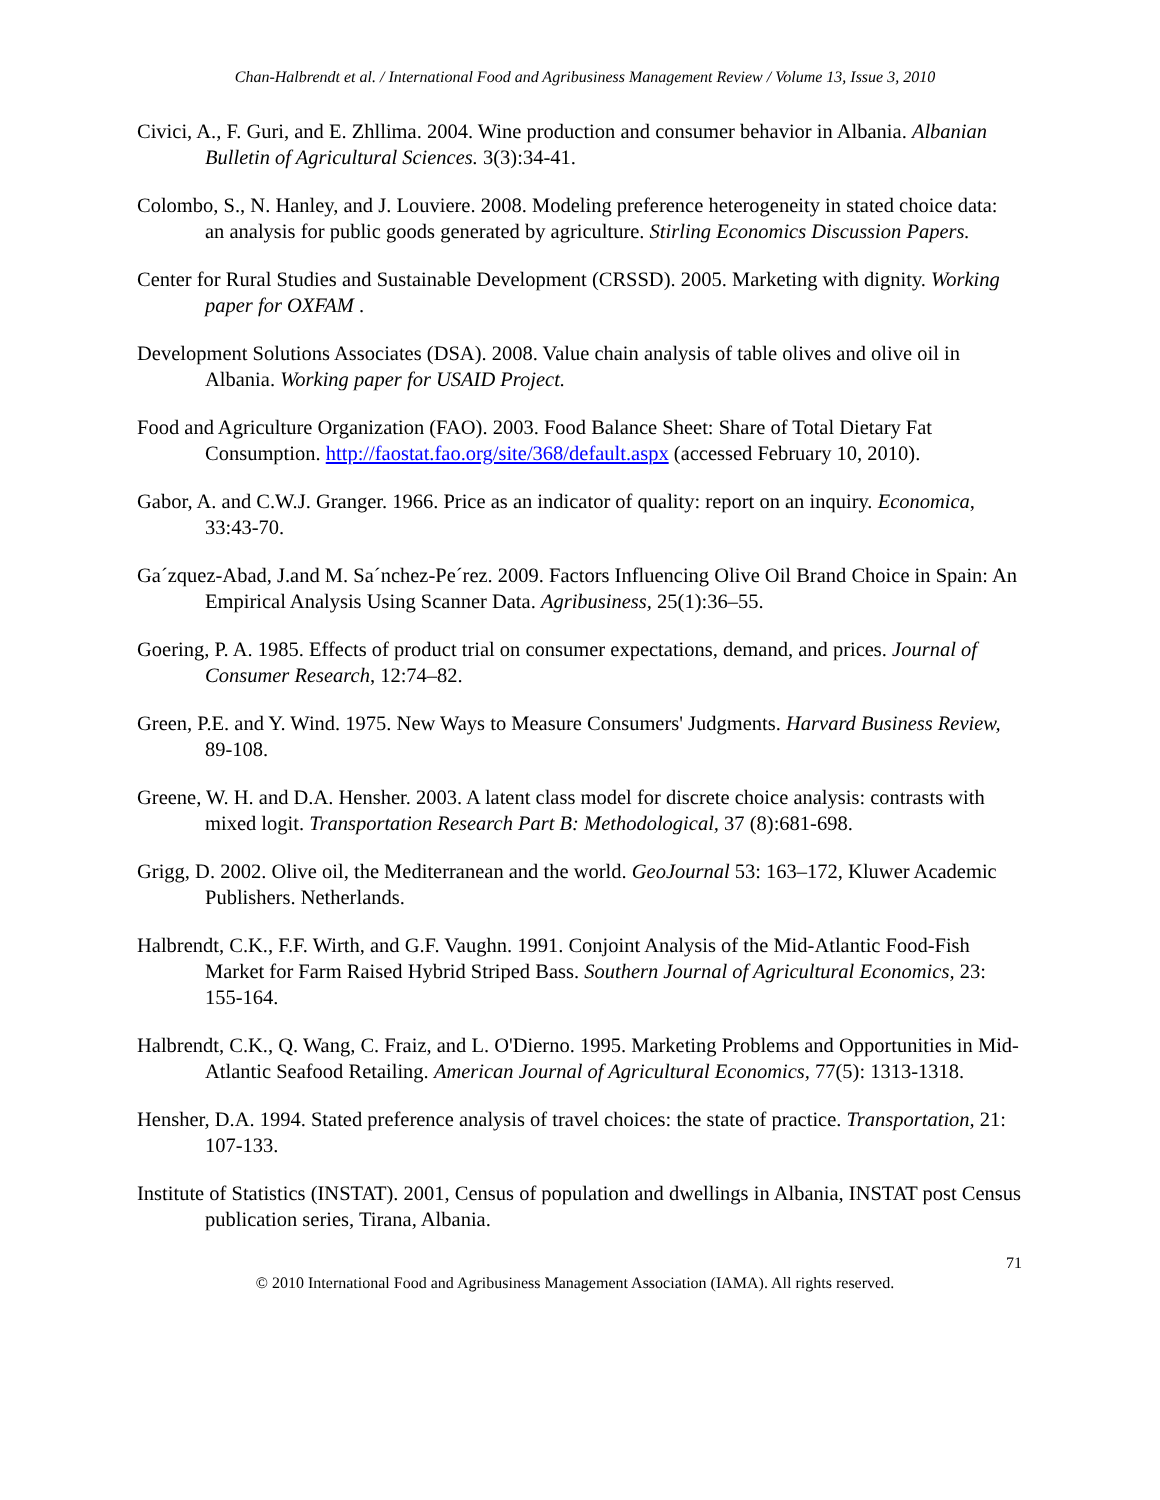Chan-Halbrendt et al. / International Food and Agribusiness Management Review / Volume 13, Issue 3, 2010
Civici, A., F. Guri, and E. Zhllima. 2004. Wine production and consumer behavior in Albania. Albanian Bulletin of Agricultural Sciences. 3(3):34-41.
Colombo, S., N. Hanley, and J. Louviere. 2008. Modeling preference heterogeneity in stated choice data: an analysis for public goods generated by agriculture. Stirling Economics Discussion Papers.
Center for Rural Studies and Sustainable Development (CRSSD). 2005. Marketing with dignity. Working paper for OXFAM .
Development Solutions Associates (DSA). 2008. Value chain analysis of table olives and olive oil in Albania. Working paper for USAID Project.
Food and Agriculture Organization (FAO). 2003. Food Balance Sheet: Share of Total Dietary Fat Consumption. http://faostat.fao.org/site/368/default.aspx (accessed February 10, 2010).
Gabor, A. and C.W.J. Granger. 1966. Price as an indicator of quality: report on an inquiry. Economica, 33:43-70.
Ga´zquez-Abad, J.and M. Sa´nchez-Pe´rez. 2009. Factors Influencing Olive Oil Brand Choice in Spain: An Empirical Analysis Using Scanner Data. Agribusiness, 25(1):36–55.
Goering, P. A. 1985. Effects of product trial on consumer expectations, demand, and prices. Journal of Consumer Research, 12:74–82.
Green, P.E. and Y. Wind. 1975. New Ways to Measure Consumers' Judgments. Harvard Business Review, 89-108.
Greene, W. H. and D.A. Hensher. 2003. A latent class model for discrete choice analysis: contrasts with mixed logit. Transportation Research Part B: Methodological, 37 (8):681-698.
Grigg, D. 2002. Olive oil, the Mediterranean and the world. GeoJournal 53: 163–172, Kluwer Academic Publishers. Netherlands.
Halbrendt, C.K., F.F. Wirth, and G.F. Vaughn. 1991. Conjoint Analysis of the Mid-Atlantic Food-Fish Market for Farm Raised Hybrid Striped Bass. Southern Journal of Agricultural Economics, 23: 155-164.
Halbrendt, C.K., Q. Wang, C. Fraiz, and L. O'Dierno. 1995. Marketing Problems and Opportunities in Mid-Atlantic Seafood Retailing. American Journal of Agricultural Economics, 77(5): 1313-1318.
Hensher, D.A. 1994. Stated preference analysis of travel choices: the state of practice. Transportation, 21: 107-133.
Institute of Statistics (INSTAT). 2001, Census of population and dwellings in Albania, INSTAT post Census publication series, Tirana, Albania.
71
© 2010 International Food and Agribusiness Management Association (IAMA). All rights reserved.